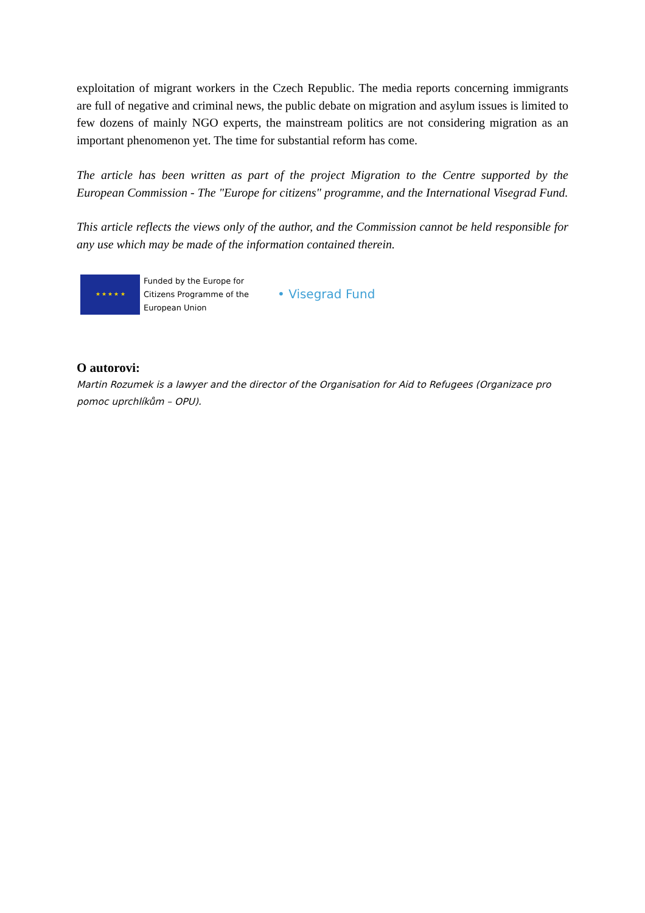exploitation of migrant workers in the Czech Republic. The media reports concerning immigrants are full of negative and criminal news, the public debate on migration and asylum issues is limited to few dozens of mainly NGO experts, the mainstream politics are not considering migration as an important phenomenon yet. The time for substantial reform has come.
The article has been written as part of the project Migration to the Centre supported by the European Commission - The "Europe for citizens" programme, and the International Visegrad Fund.
This article reflects the views only of the author, and the Commission cannot be held responsible for any use which may be made of the information contained therein.
★ ★ ★ ★ ★
Funded by the Europe for Citizens Programme of the European Union
• Visegrad Fund
O autorovi:
Martin Rozumek is a lawyer and the director of the Organisation for Aid to Refugees (Organizace pro pomoc uprchlíkům – OPU).